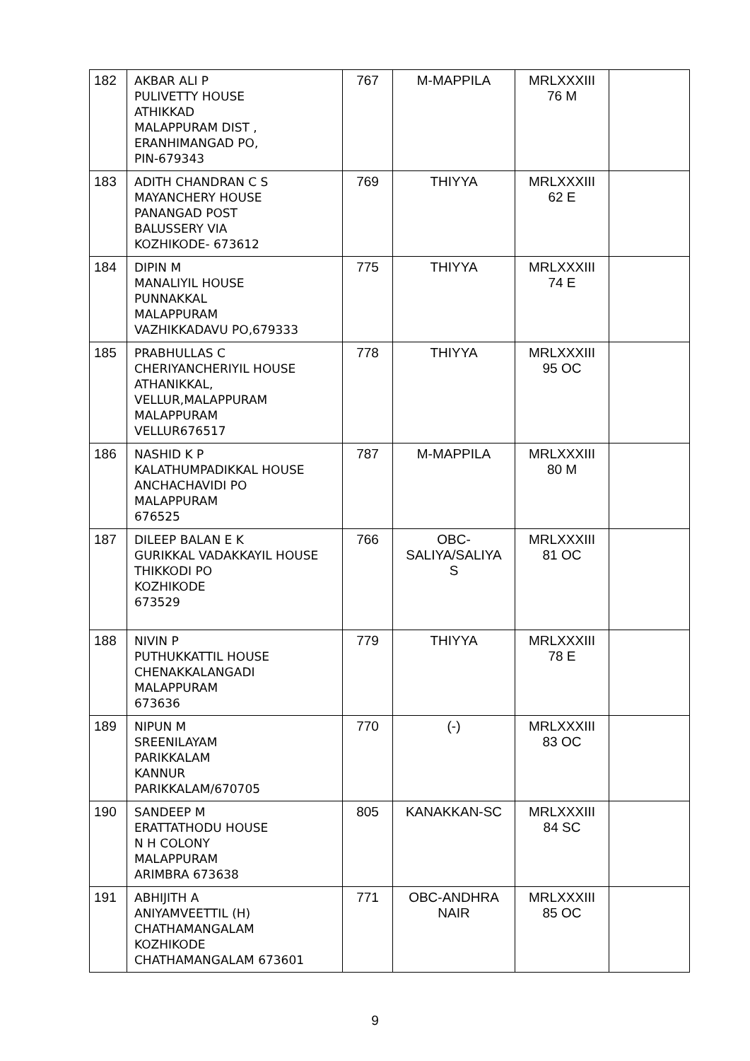| 182 | AKBAR ALI P PULIVETTY HOUSE ATHIKKAD MALAPPURAM DIST , ERANHIMANGAD PO, PIN-679343 | 767 | M-MAPPILA | MRLXXXIII 76 M | |
| 183 | ADITH CHANDRAN C S MAYANCHERY HOUSE PANANGAD POST BALUSSERY VIA KOZHIKODE- 673612 | 769 | THIYYA | MRLXXXIII 62 E | |
| 184 | DIPIN M MANALIYIL HOUSE PUNNAKKAL MALAPPURAM VAZHIKKADAVU PO,679333 | 775 | THIYYA | MRLXXXIII 74 E | |
| 185 | PRABHULLAS C CHERIYANCHERIYIL HOUSE ATHANIKKAL, VELLUR,MALAPPURAM MALAPPURAM VELLUR676517 | 778 | THIYYA | MRLXXXIII 95 OC | |
| 186 | NASHID K P KALATHUMPADIKKAL HOUSE ANCHACHAVIDI PO MALAPPURAM 676525 | 787 | M-MAPPILA | MRLXXXIII 80 M | |
| 187 | DILEEP BALAN E K GURIKKAL VADAKKAYIL HOUSE THIKKODI PO KOZHIKODE 673529 | 766 | OBC- SALIYA/SALIYA S | MRLXXXIII 81 OC | |
| 188 | NIVIN P PUTHUKKATTIL HOUSE CHENAKKALANGADI MALAPPURAM 673636 | 779 | THIYYA | MRLXXXIII 78 E | |
| 189 | NIPUN M SREENILAYAM PARIKKALAM KANNUR PARIKKALAM/670705 | 770 | (-) | MRLXXXIII 83 OC | |
| 190 | SANDEEP M ERATTATHODU HOUSE N H COLONY MALAPPURAM ARIMBRA 673638 | 805 | KANAKKAN-SC | MRLXXXIII 84 SC | |
| 191 | ABHIJITH A ANIYAMVEETTIL (H) CHATHAMANGALAM KOZHIKODE CHATHAMANGALAM 673601 | 771 | OBC-ANDHRA NAIR | MRLXXXIII 85 OC | |
9